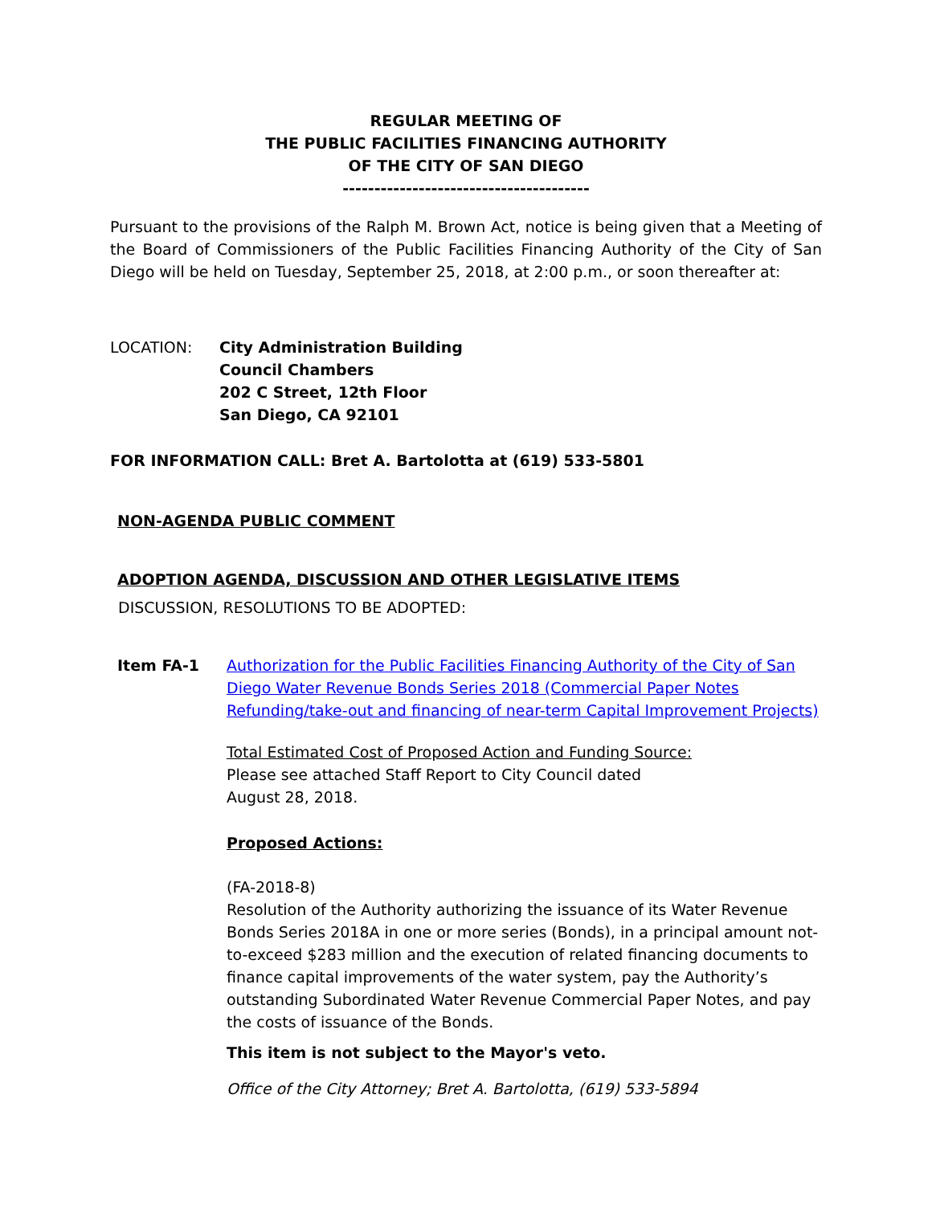REGULAR MEETING OF
THE PUBLIC FACILITIES FINANCING AUTHORITY
OF THE CITY OF SAN DIEGO
---------------------------------------
Pursuant to the provisions of the Ralph M. Brown Act, notice is being given that a Meeting of the Board of Commissioners of the Public Facilities Financing Authority of the City of San Diego will be held on Tuesday, September 25, 2018, at 2:00 p.m., or soon thereafter at:
LOCATION: City Administration Building
Council Chambers
202 C Street, 12th Floor
San Diego, CA 92101
FOR INFORMATION CALL: Bret A. Bartolotta at (619) 533-5801
NON-AGENDA PUBLIC COMMENT
ADOPTION AGENDA, DISCUSSION AND OTHER LEGISLATIVE ITEMS
DISCUSSION, RESOLUTIONS TO BE ADOPTED:
Item FA-1 Authorization for the Public Facilities Financing Authority of the City of San Diego Water Revenue Bonds Series 2018 (Commercial Paper Notes Refunding/take-out and financing of near-term Capital Improvement Projects)
Total Estimated Cost of Proposed Action and Funding Source:
Please see attached Staff Report to City Council dated
August 28, 2018.
Proposed Actions:
(FA-2018-8)
Resolution of the Authority authorizing the issuance of its Water Revenue Bonds Series 2018A in one or more series (Bonds), in a principal amount not-to-exceed $283 million and the execution of related financing documents to finance capital improvements of the water system, pay the Authority’s outstanding Subordinated Water Revenue Commercial Paper Notes, and pay the costs of issuance of the Bonds.
This item is not subject to the Mayor's veto.
Office of the City Attorney; Bret A. Bartolotta, (619) 533-5894